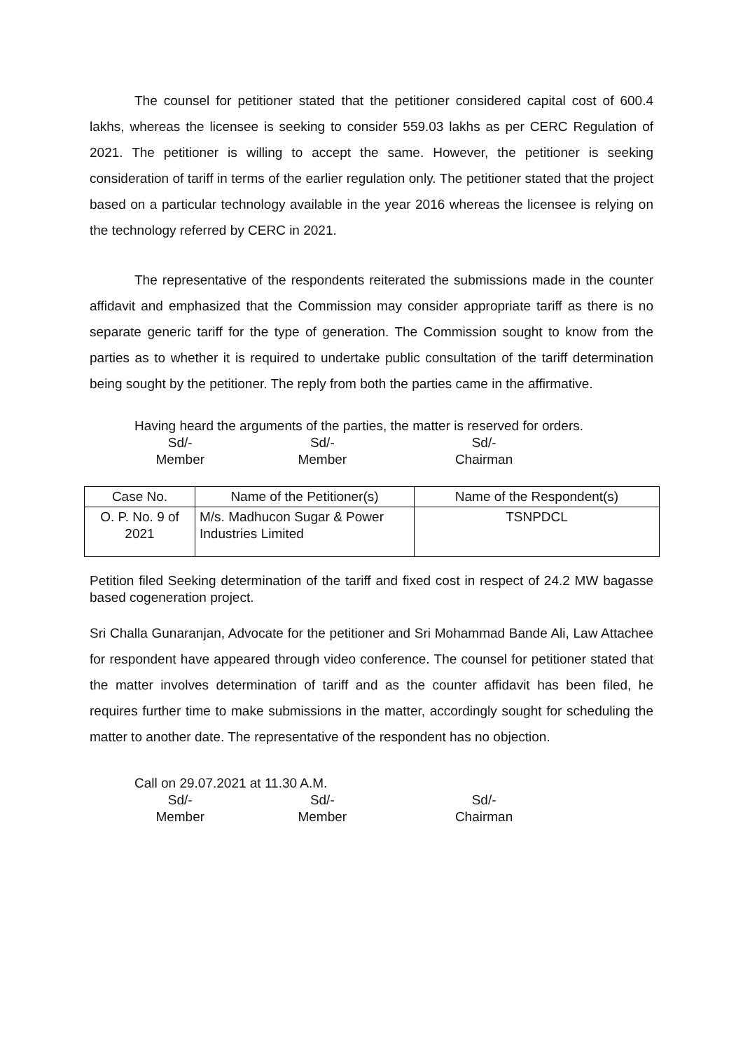The counsel for petitioner stated that the petitioner considered capital cost of 600.4 lakhs, whereas the licensee is seeking to consider 559.03 lakhs as per CERC Regulation of 2021. The petitioner is willing to accept the same. However, the petitioner is seeking consideration of tariff in terms of the earlier regulation only. The petitioner stated that the project based on a particular technology available in the year 2016 whereas the licensee is relying on the technology referred by CERC in 2021.
The representative of the respondents reiterated the submissions made in the counter affidavit and emphasized that the Commission may consider appropriate tariff as there is no separate generic tariff for the type of generation. The Commission sought to know from the parties as to whether it is required to undertake public consultation of the tariff determination being sought by the petitioner. The reply from both the parties came in the affirmative.
Having heard the arguments of the parties, the matter is reserved for orders.
Sd/-
Member
Sd/-
Member
Sd/-
Chairman
| Case No. | Name of the Petitioner(s) | Name of the Respondent(s) |
| --- | --- | --- |
| O. P. No. 9 of 2021 | M/s. Madhucon Sugar & Power Industries Limited | TSNPDCL |
Petition filed Seeking determination of the tariff and fixed cost in respect of 24.2 MW bagasse based cogeneration project.
Sri Challa Gunaranjan, Advocate for the petitioner and Sri Mohammad Bande Ali, Law Attachee for respondent have appeared through video conference. The counsel for petitioner stated that the matter involves determination of tariff and as the counter affidavit has been filed, he requires further time to make submissions in the matter, accordingly sought for scheduling the matter to another date. The representative of the respondent has no objection.
Call on 29.07.2021 at 11.30 A.M.
Sd/-
Member
Sd/-
Member
Sd/-
Chairman